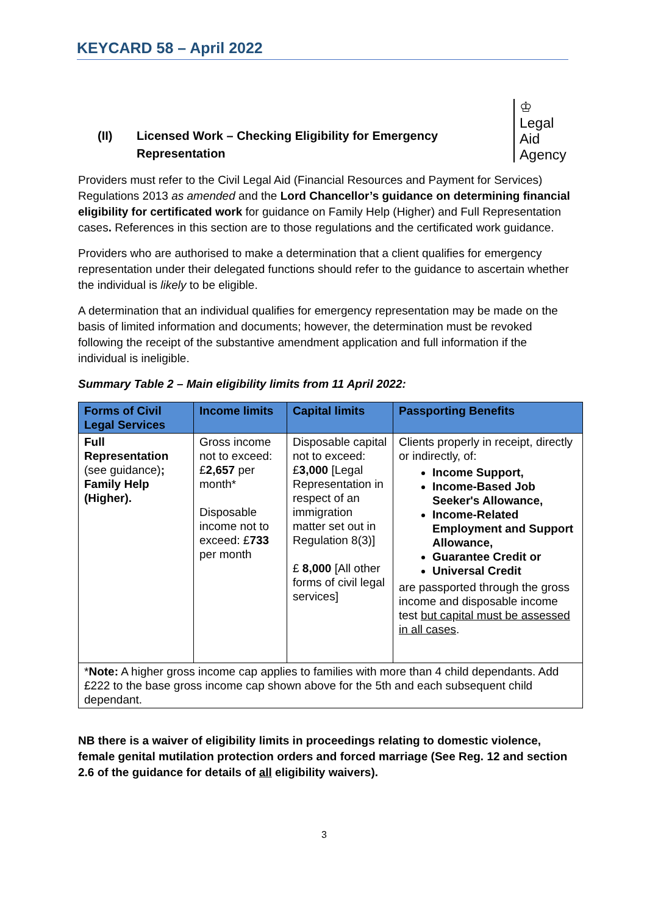KEYCARD 58 – April 2022
(II) Licensed Work – Checking Eligibility for Emergency Representation
♔
Legal Aid
Agency
Providers must refer to the Civil Legal Aid (Financial Resources and Payment for Services) Regulations 2013 as amended and the Lord Chancellor’s guidance on determining financial eligibility for certificated work for guidance on Family Help (Higher) and Full Representation cases. References in this section are to those regulations and the certificated work guidance.
Providers who are authorised to make a determination that a client qualifies for emergency representation under their delegated functions should refer to the guidance to ascertain whether the individual is likely to be eligible.
A determination that an individual qualifies for emergency representation may be made on the basis of limited information and documents; however, the determination must be revoked following the receipt of the substantive amendment application and full information if the individual is ineligible.
Summary Table 2 – Main eligibility limits from 11 April 2022:
| Forms of Civil Legal Services | Income limits | Capital limits | Passporting Benefits |
| --- | --- | --- | --- |
| Full Representation (see guidance) ; Family Help (Higher). | Gross income not to exceed: £ 2,657 per month* Disposable income not to exceed: £ 733 per month | Disposable capital not to exceed: £ 3,000 [Legal Representation in respect of an immigration matter set out in Regulation 8(3)] £ 8,000 [All other forms of civil legal services] | Clients properly in receipt, directly or indirectly, of: Income Support, Income-Based Job Seeker's Allowance, Income-Related Employment and Support Allowance, Guarantee Credit or Universal Credit are passported through the gross income and disposable income test but capital must be assessed in all cases . |
| * Note: A higher gross income cap applies to families with more than 4 child dependants. Add £222 to the base gross income cap shown above for the 5th and each subsequent child dependant. | | | |
NB there is a waiver of eligibility limits in proceedings relating to domestic violence, female genital mutilation protection orders and forced marriage (See Reg. 12 and section 2.6 of the guidance for details of all eligibility waivers).
3